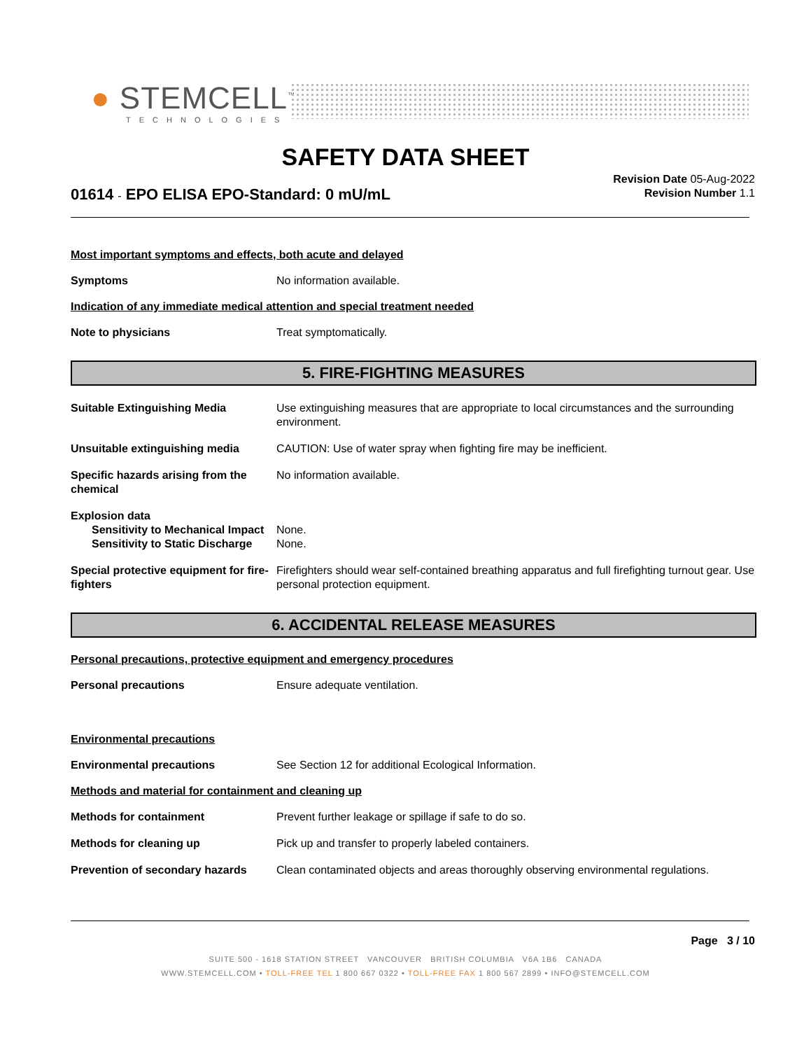● STEMCELL<sup>™</sup>
TECHNOLOGIES
SAFETY DATA SHEET
Revision Date 05-Aug-2022
Revision Number 1.1
01614 - EPO ELISA EPO-Standard: 0 mU/mL
Most important symptoms and effects, both acute and delayed
Symptoms No information available.
Indication of any immediate medical attention and special treatment needed
Note to physicians Treat symptomatically.
5. FIRE-FIGHTING MEASURES
Suitable Extinguishing Media Use extinguishing measures that are appropriate to local circumstances and the surrounding environment.
Unsuitable extinguishing media CAUTION: Use of water spray when fighting fire may be inefficient.
Specific hazards arising from the chemical No information available.
Explosion data
Sensitivity to Mechanical Impact None.
Sensitivity to Static Discharge None.
Special protective equipment for fire-fighters Firefighters should wear self-contained breathing apparatus and full firefighting turnout gear. Use personal protection equipment.
6. ACCIDENTAL RELEASE MEASURES
Personal precautions, protective equipment and emergency procedures
Personal precautions Ensure adequate ventilation.
Environmental precautions
Environmental precautions See Section 12 for additional Ecological Information.
Methods and material for containment and cleaning up
Methods for containment Prevent further leakage or spillage if safe to do so.
Methods for cleaning up Pick up and transfer to properly labeled containers.
Prevention of secondary hazards Clean contaminated objects and areas thoroughly observing environmental regulations.
Page 3 / 10
SUITE 500 - 1618 STATION STREET VANCOUVER BRITISH COLUMBIA V6A 1B6 CANADA
WWW.STEMCELL.COM • TOLL-FREE TEL 1 800 667 0322 • TOLL-FREE FAX 1 800 567 2899 • INFO@STEMCELL.COM